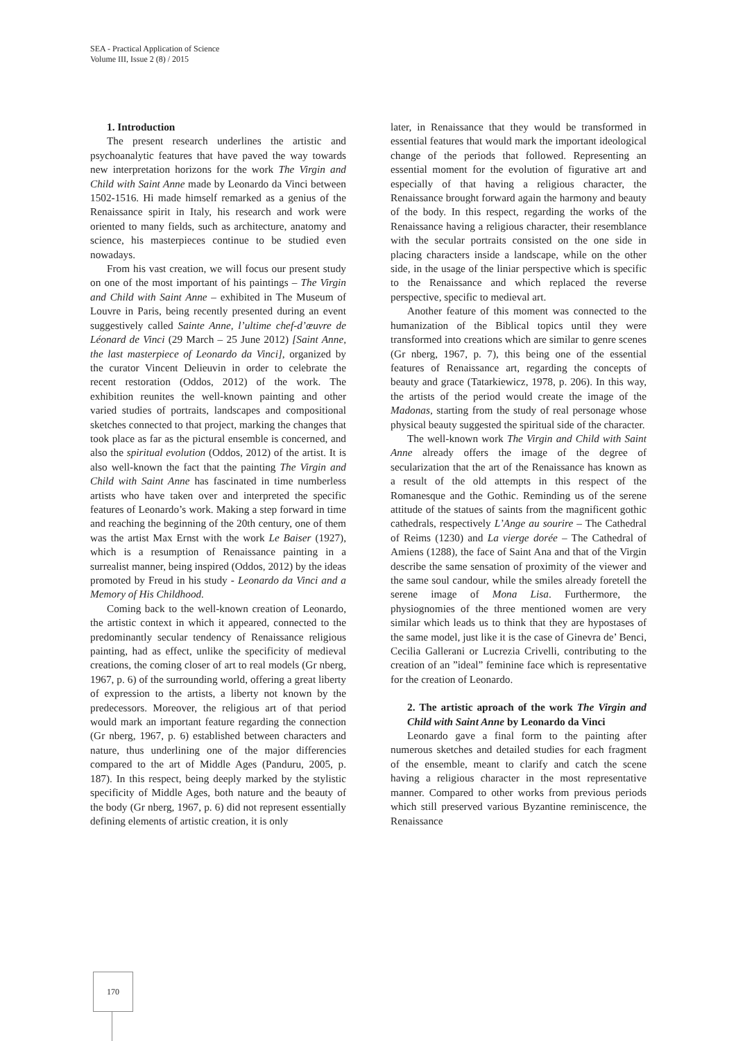SEA - Practical Application of Science
Volume III, Issue 2 (8) / 2015
1. Introduction
The present research underlines the artistic and psychoanalytic features that have paved the way towards new interpretation horizons for the work The Virgin and Child with Saint Anne made by Leonardo da Vinci between 1502-1516. Hi made himself remarked as a genius of the Renaissance spirit in Italy, his research and work were oriented to many fields, such as architecture, anatomy and science, his masterpieces continue to be studied even nowadays.
From his vast creation, we will focus our present study on one of the most important of his paintings – The Virgin and Child with Saint Anne – exhibited in The Museum of Louvre in Paris, being recently presented during an event suggestively called Sainte Anne, l’ultime chef-d’œuvre de Léonard de Vinci (29 March – 25 June 2012) [Saint Anne, the last masterpiece of Leonardo da Vinci], organized by the curator Vincent Delieuvin in order to celebrate the recent restoration (Oddos, 2012) of the work. The exhibition reunites the well-known painting and other varied studies of portraits, landscapes and compositional sketches connected to that project, marking the changes that took place as far as the pictural ensemble is concerned, and also the spiritual evolution (Oddos, 2012) of the artist. It is also well-known the fact that the painting The Virgin and Child with Saint Anne has fascinated in time numberless artists who have taken over and interpreted the specific features of Leonardo’s work. Making a step forward in time and reaching the beginning of the 20th century, one of them was the artist Max Ernst with the work Le Baiser (1927), which is a resumption of Renaissance painting in a surrealist manner, being inspired (Oddos, 2012) by the ideas promoted by Freud in his study - Leonardo da Vinci and a Memory of His Childhood.
Coming back to the well-known creation of Leonardo, the artistic context in which it appeared, connected to the predominantly secular tendency of Renaissance religious painting, had as effect, unlike the specificity of medieval creations, the coming closer of art to real models (Gr nberg, 1967, p. 6) of the surrounding world, offering a great liberty of expression to the artists, a liberty not known by the predecessors. Moreover, the religious art of that period would mark an important feature regarding the connection (Gr nberg, 1967, p. 6) established between characters and nature, thus underlining one of the major differencies compared to the art of Middle Ages (Panduru, 2005, p. 187). In this respect, being deeply marked by the stylistic specificity of Middle Ages, both nature and the beauty of the body (Gr nberg, 1967, p. 6) did not represent essentially defining elements of artistic creation, it is only
later, in Renaissance that they would be transformed in essential features that would mark the important ideological change of the periods that followed. Representing an essential moment for the evolution of figurative art and especially of that having a religious character, the Renaissance brought forward again the harmony and beauty of the body. In this respect, regarding the works of the Renaissance having a religious character, their resemblance with the secular portraits consisted on the one side in placing characters inside a landscape, while on the other side, in the usage of the liniar perspective which is specific to the Renaissance and which replaced the reverse perspective, specific to medieval art.
Another feature of this moment was connected to the humanization of the Biblical topics until they were transformed into creations which are similar to genre scenes (Gr nberg, 1967, p. 7), this being one of the essential features of Renaissance art, regarding the concepts of beauty and grace (Tatarkiewicz, 1978, p. 206). In this way, the artists of the period would create the image of the Madonas, starting from the study of real personage whose physical beauty suggested the spiritual side of the character.
The well-known work The Virgin and Child with Saint Anne already offers the image of the degree of secularization that the art of the Renaissance has known as a result of the old attempts in this respect of the Romanesque and the Gothic. Reminding us of the serene attitude of the statues of saints from the magnificent gothic cathedrals, respectively L’Ange au sourire – The Cathedral of Reims (1230) and La vierge dorée – The Cathedral of Amiens (1288), the face of Saint Ana and that of the Virgin describe the same sensation of proximity of the viewer and the same soul candour, while the smiles already foretell the serene image of Mona Lisa. Furthermore, the physiognomies of the three mentioned women are very similar which leads us to think that they are hypostases of the same model, just like it is the case of Ginevra de’ Benci, Cecilia Gallerani or Lucrezia Crivelli, contributing to the creation of an ”ideal” feminine face which is representative for the creation of Leonardo.
2. The artistic aproach of the work The Virgin and Child with Saint Anne by Leonardo da Vinci
Leonardo gave a final form to the painting after numerous sketches and detailed studies for each fragment of the ensemble, meant to clarify and catch the scene having a religious character in the most representative manner. Compared to other works from previous periods which still preserved various Byzantine reminiscence, the Renaissance
170